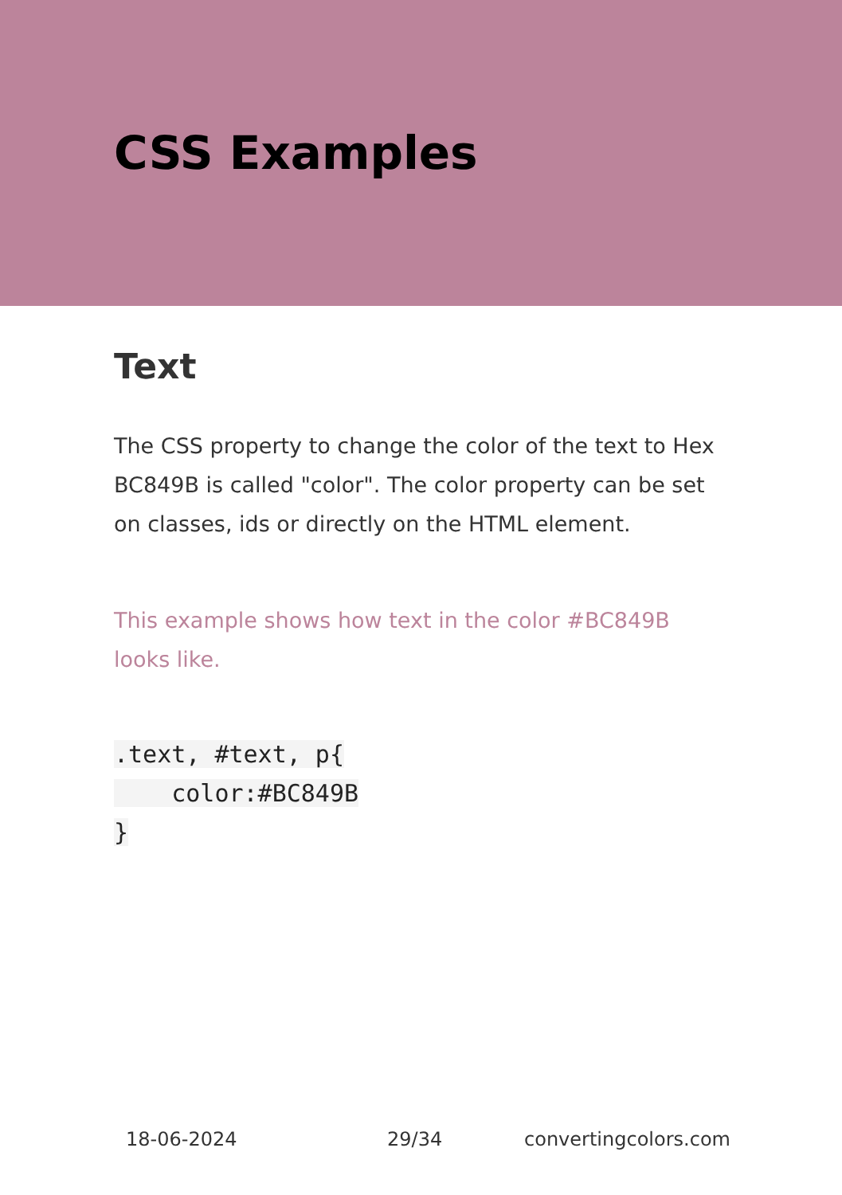CSS Examples
Text
The CSS property to change the color of the text to Hex BC849B is called "color". The color property can be set on classes, ids or directly on the HTML element.
This example shows how text in the color #BC849B looks like.
.text, #text, p{
    color:#BC849B
}
18-06-2024 29/34 convertingcolors.com